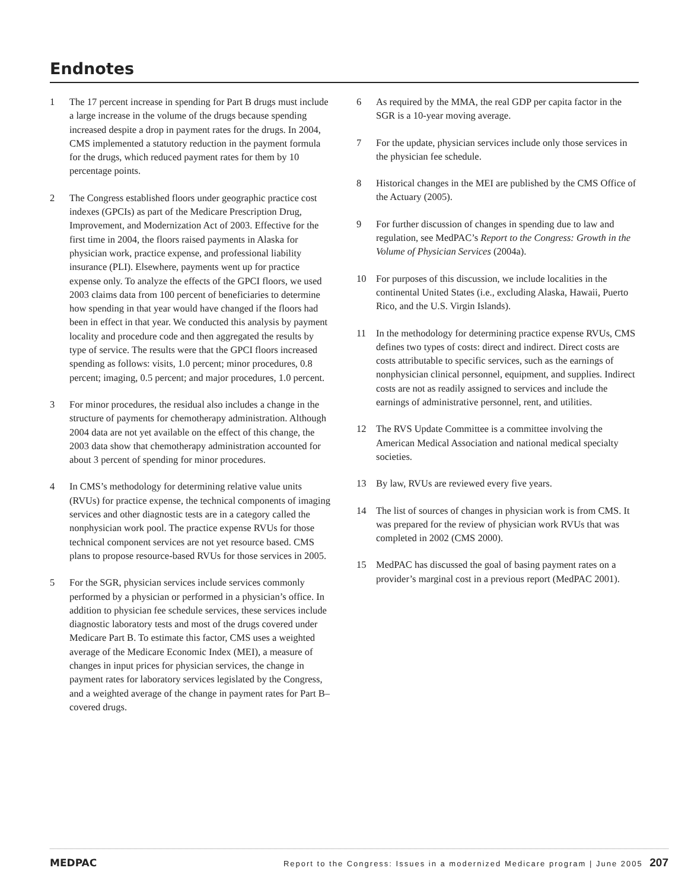Endnotes
1 The 17 percent increase in spending for Part B drugs must include a large increase in the volume of the drugs because spending increased despite a drop in payment rates for the drugs. In 2004, CMS implemented a statutory reduction in the payment formula for the drugs, which reduced payment rates for them by 10 percentage points.
2 The Congress established floors under geographic practice cost indexes (GPCIs) as part of the Medicare Prescription Drug, Improvement, and Modernization Act of 2003. Effective for the first time in 2004, the floors raised payments in Alaska for physician work, practice expense, and professional liability insurance (PLI). Elsewhere, payments went up for practice expense only. To analyze the effects of the GPCI floors, we used 2003 claims data from 100 percent of beneficiaries to determine how spending in that year would have changed if the floors had been in effect in that year. We conducted this analysis by payment locality and procedure code and then aggregated the results by type of service. The results were that the GPCI floors increased spending as follows: visits, 1.0 percent; minor procedures, 0.8 percent; imaging, 0.5 percent; and major procedures, 1.0 percent.
3 For minor procedures, the residual also includes a change in the structure of payments for chemotherapy administration. Although 2004 data are not yet available on the effect of this change, the 2003 data show that chemotherapy administration accounted for about 3 percent of spending for minor procedures.
4 In CMS’s methodology for determining relative value units (RVUs) for practice expense, the technical components of imaging services and other diagnostic tests are in a category called the nonphysician work pool. The practice expense RVUs for those technical component services are not yet resource based. CMS plans to propose resource-based RVUs for those services in 2005.
5 For the SGR, physician services include services commonly performed by a physician or performed in a physician’s office. In addition to physician fee schedule services, these services include diagnostic laboratory tests and most of the drugs covered under Medicare Part B. To estimate this factor, CMS uses a weighted average of the Medicare Economic Index (MEI), a measure of changes in input prices for physician services, the change in payment rates for laboratory services legislated by the Congress, and a weighted average of the change in payment rates for Part B–covered drugs.
6 As required by the MMA, the real GDP per capita factor in the SGR is a 10-year moving average.
7 For the update, physician services include only those services in the physician fee schedule.
8 Historical changes in the MEI are published by the CMS Office of the Actuary (2005).
9 For further discussion of changes in spending due to law and regulation, see MedPAC’s Report to the Congress: Growth in the Volume of Physician Services (2004a).
10 For purposes of this discussion, we include localities in the continental United States (i.e., excluding Alaska, Hawaii, Puerto Rico, and the U.S. Virgin Islands).
11 In the methodology for determining practice expense RVUs, CMS defines two types of costs: direct and indirect. Direct costs are costs attributable to specific services, such as the earnings of nonphysician clinical personnel, equipment, and supplies. Indirect costs are not as readily assigned to services and include the earnings of administrative personnel, rent, and utilities.
12 The RVS Update Committee is a committee involving the American Medical Association and national medical specialty societies.
13 By law, RVUs are reviewed every five years.
14 The list of sources of changes in physician work is from CMS. It was prepared for the review of physician work RVUs that was completed in 2002 (CMS 2000).
15 MedPAC has discussed the goal of basing payment rates on a provider’s marginal cost in a previous report (MedPAC 2001).
MEDPAC
Report to the Congress: Issues in a modernized Medicare program | June 2005 207